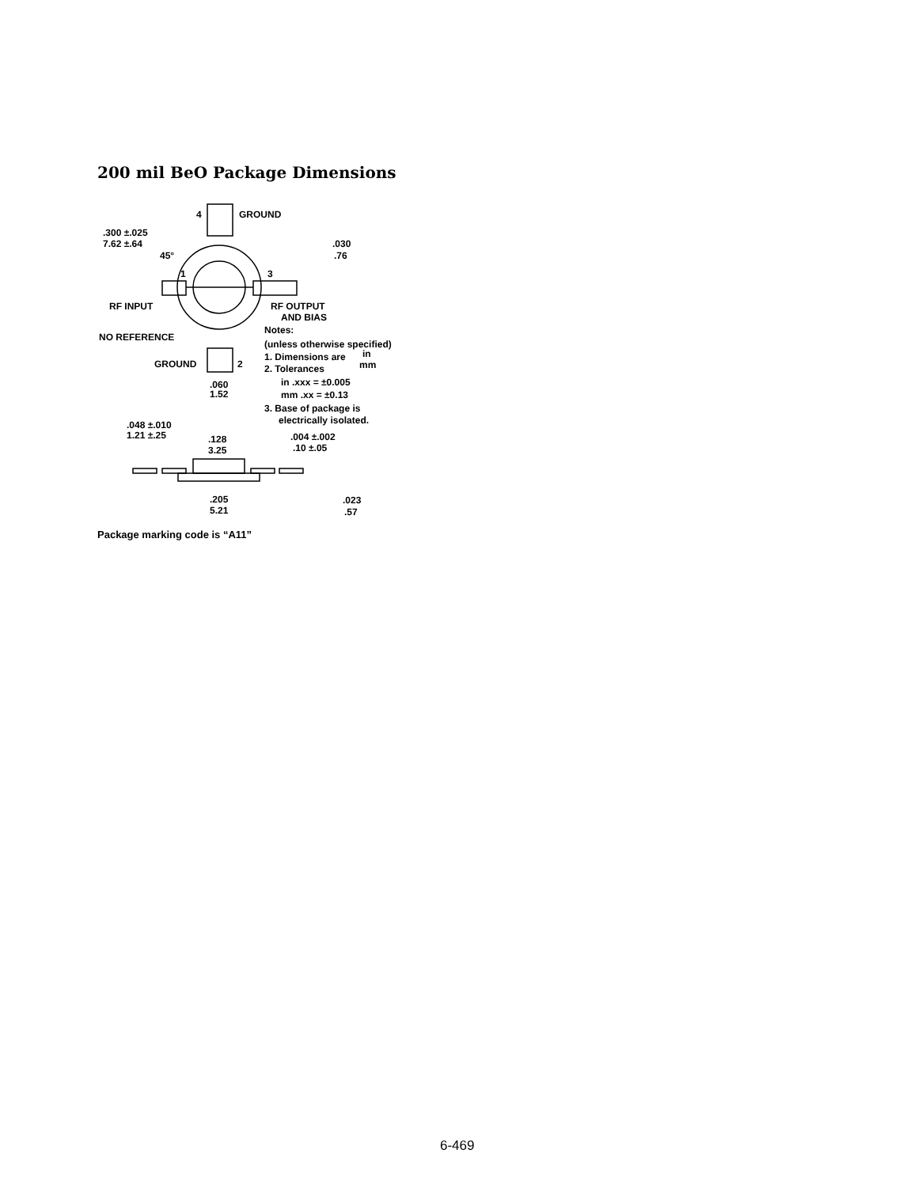200 mil BeO Package Dimensions
4
GROUND
.300 ±.025
7.62 ±.64
45°
1
3
.030
.76
RF INPUT
RF OUTPUT
AND BIAS
NO REFERENCE
Notes:
(unless otherwise specified)
1. Dimensions are
in
mm
2. Tolerances
in .xxx = ±0.005
mm .xx = ±0.13
3. Base of package is
electrically isolated.
GROUND
2
.060
1.52
.048 ±.010
1.21 ±.25
.128
3.25
.004 ±.002
.10 ±.05
.205
5.21
.023
.57
Package marking code is “A11”
6-469